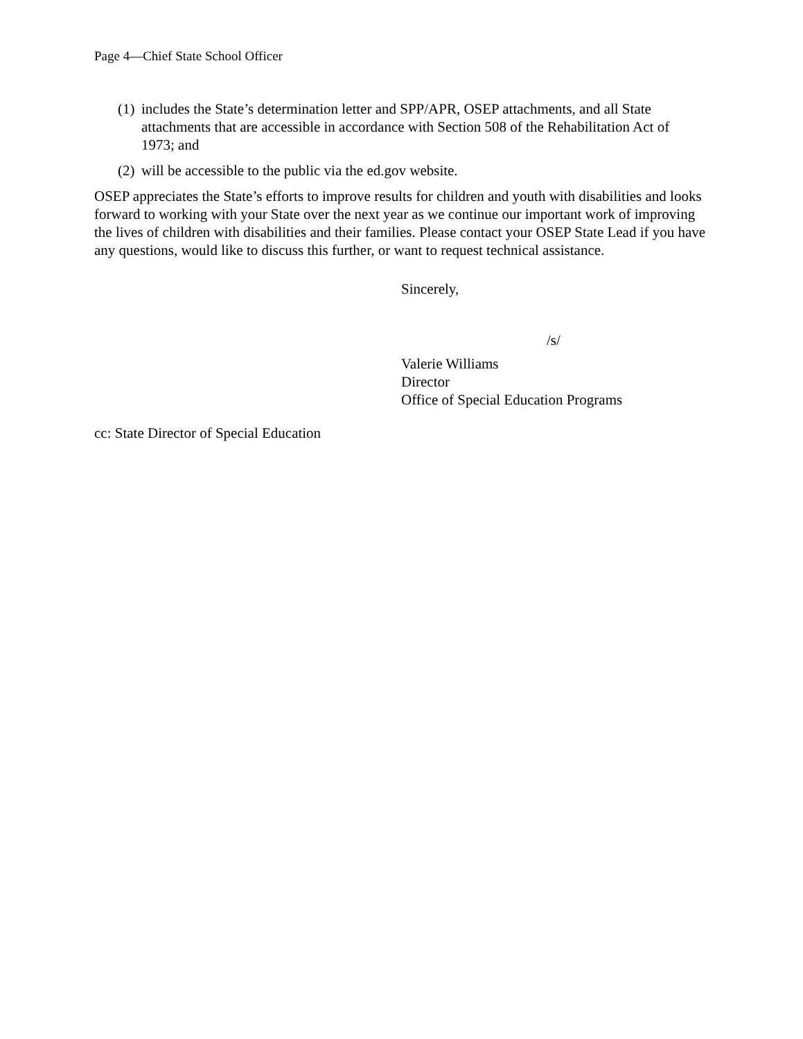Page 4—Chief State School Officer
(1) includes the State’s determination letter and SPP/APR, OSEP attachments, and all State attachments that are accessible in accordance with Section 508 of the Rehabilitation Act of 1973; and
(2) will be accessible to the public via the ed.gov website.
OSEP appreciates the State’s efforts to improve results for children and youth with disabilities and looks forward to working with your State over the next year as we continue our important work of improving the lives of children with disabilities and their families. Please contact your OSEP State Lead if you have any questions, would like to discuss this further, or want to request technical assistance.
Sincerely,
/s/
Valerie Williams
Director
Office of Special Education Programs
cc: State Director of Special Education